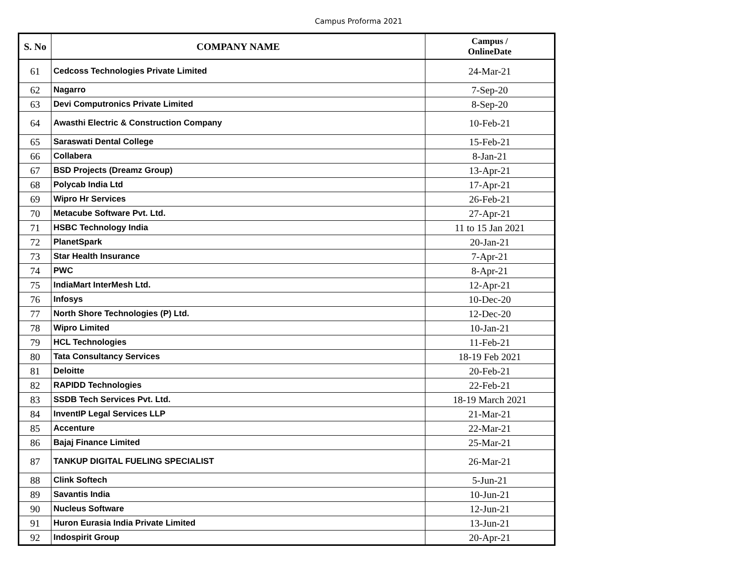Campus Proforma 2021
| S. No | COMPANY NAME | Campus / OnlineDate |
| --- | --- | --- |
| 61 | Cedcoss Technologies Private Limited | 24-Mar-21 |
| 62 | Nagarro | 7-Sep-20 |
| 63 | Devi Computronics Private Limited | 8-Sep-20 |
| 64 | Awasthi Electric & Construction Company | 10-Feb-21 |
| 65 | Saraswati Dental College | 15-Feb-21 |
| 66 | Collabera | 8-Jan-21 |
| 67 | BSD Projects (Dreamz Group) | 13-Apr-21 |
| 68 | Polycab India Ltd | 17-Apr-21 |
| 69 | Wipro Hr Services | 26-Feb-21 |
| 70 | Metacube Software Pvt. Ltd. | 27-Apr-21 |
| 71 | HSBC Technology India | 11 to 15 Jan 2021 |
| 72 | PlanetSpark | 20-Jan-21 |
| 73 | Star Health Insurance | 7-Apr-21 |
| 74 | PWC | 8-Apr-21 |
| 75 | IndiaMart InterMesh Ltd. | 12-Apr-21 |
| 76 | Infosys | 10-Dec-20 |
| 77 | North Shore Technologies (P) Ltd. | 12-Dec-20 |
| 78 | Wipro Limited | 10-Jan-21 |
| 79 | HCL Technologies | 11-Feb-21 |
| 80 | Tata Consultancy Services | 18-19 Feb 2021 |
| 81 | Deloitte | 20-Feb-21 |
| 82 | RAPIDD Technologies | 22-Feb-21 |
| 83 | SSDB Tech Services Pvt. Ltd. | 18-19 March 2021 |
| 84 | InventIP Legal Services LLP | 21-Mar-21 |
| 85 | Accenture | 22-Mar-21 |
| 86 | Bajaj Finance Limited | 25-Mar-21 |
| 87 | TANKUP DIGITAL FUELING SPECIALIST | 26-Mar-21 |
| 88 | Clink Softech | 5-Jun-21 |
| 89 | Savantis India | 10-Jun-21 |
| 90 | Nucleus Software | 12-Jun-21 |
| 91 | Huron Eurasia India Private Limited | 13-Jun-21 |
| 92 | Indospirit Group | 20-Apr-21 |